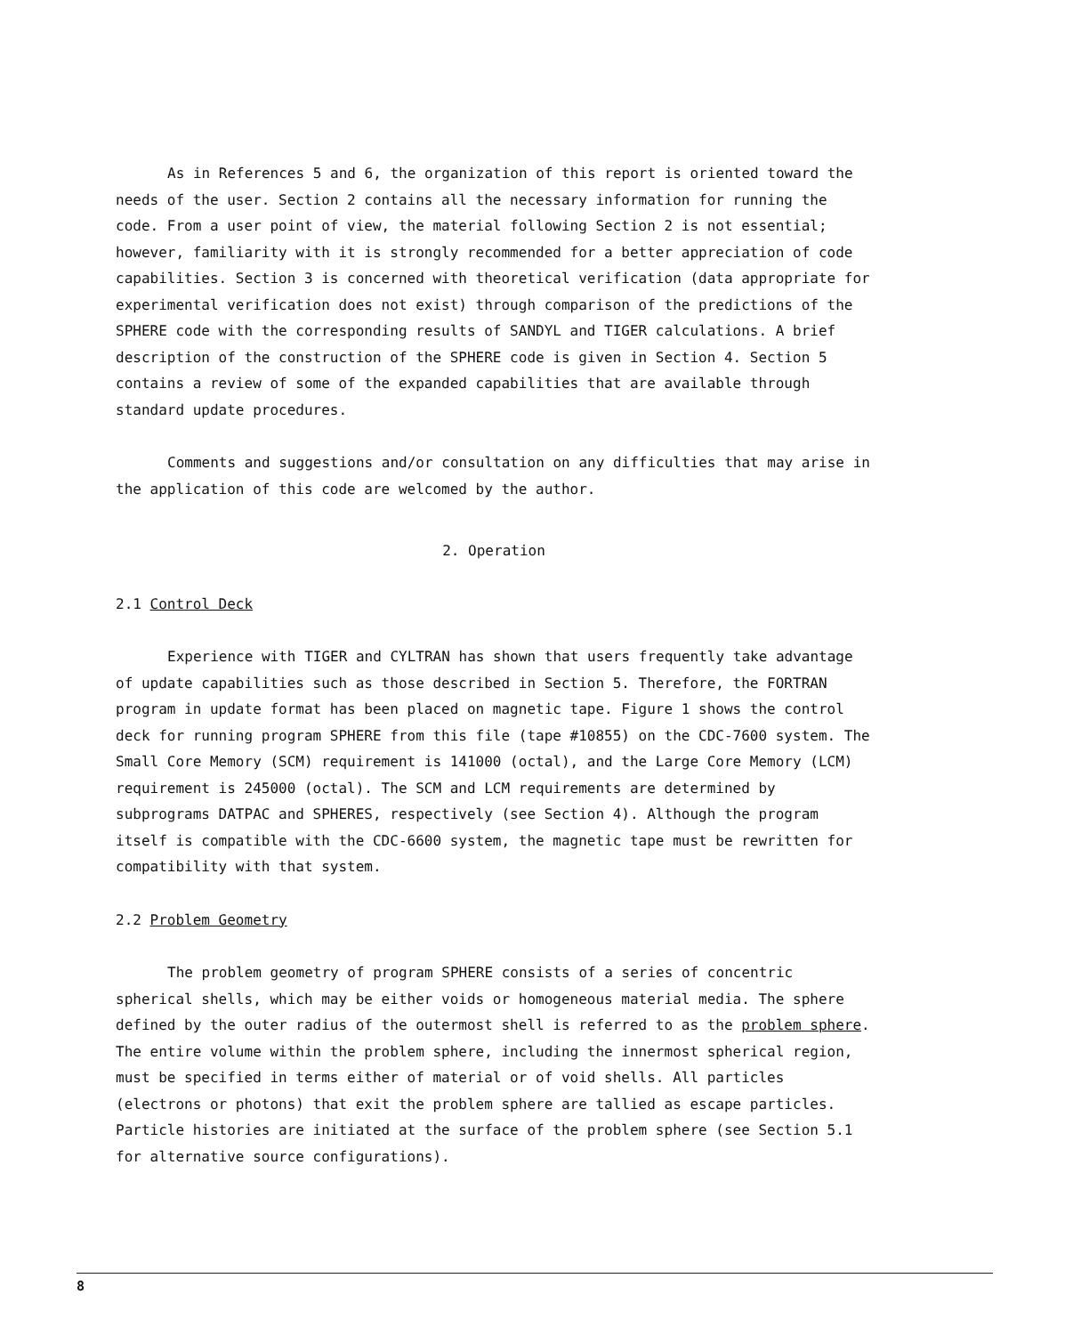As in References 5 and 6, the organization of this report is oriented toward the needs of the user. Section 2 contains all the necessary information for running the code. From a user point of view, the material following Section 2 is not essential; however, familiarity with it is strongly recommended for a better appreciation of code capabilities. Section 3 is concerned with theoretical verification (data appropriate for experimental verification does not exist) through comparison of the predictions of the SPHERE code with the corresponding results of SANDYL and TIGER calculations. A brief description of the construction of the SPHERE code is given in Section 4. Section 5 contains a review of some of the expanded capabilities that are available through standard update procedures.
Comments and suggestions and/or consultation on any difficulties that may arise in the application of this code are welcomed by the author.
2. Operation
2.1 Control Deck
Experience with TIGER and CYLTRAN has shown that users frequently take advantage of update capabilities such as those described in Section 5. Therefore, the FORTRAN program in update format has been placed on magnetic tape. Figure 1 shows the control deck for running program SPHERE from this file (tape #10855) on the CDC-7600 system. The Small Core Memory (SCM) requirement is 141000 (octal), and the Large Core Memory (LCM) requirement is 245000 (octal). The SCM and LCM requirements are determined by subprograms DATPAC and SPHERES, respectively (see Section 4). Although the program itself is compatible with the CDC-6600 system, the magnetic tape must be rewritten for compatibility with that system.
2.2 Problem Geometry
The problem geometry of program SPHERE consists of a series of concentric spherical shells, which may be either voids or homogeneous material media. The sphere defined by the outer radius of the outermost shell is referred to as the problem sphere. The entire volume within the problem sphere, including the innermost spherical region, must be specified in terms either of material or of void shells. All particles (electrons or photons) that exit the problem sphere are tallied as escape particles. Particle histories are initiated at the surface of the problem sphere (see Section 5.1 for alternative source configurations).
8